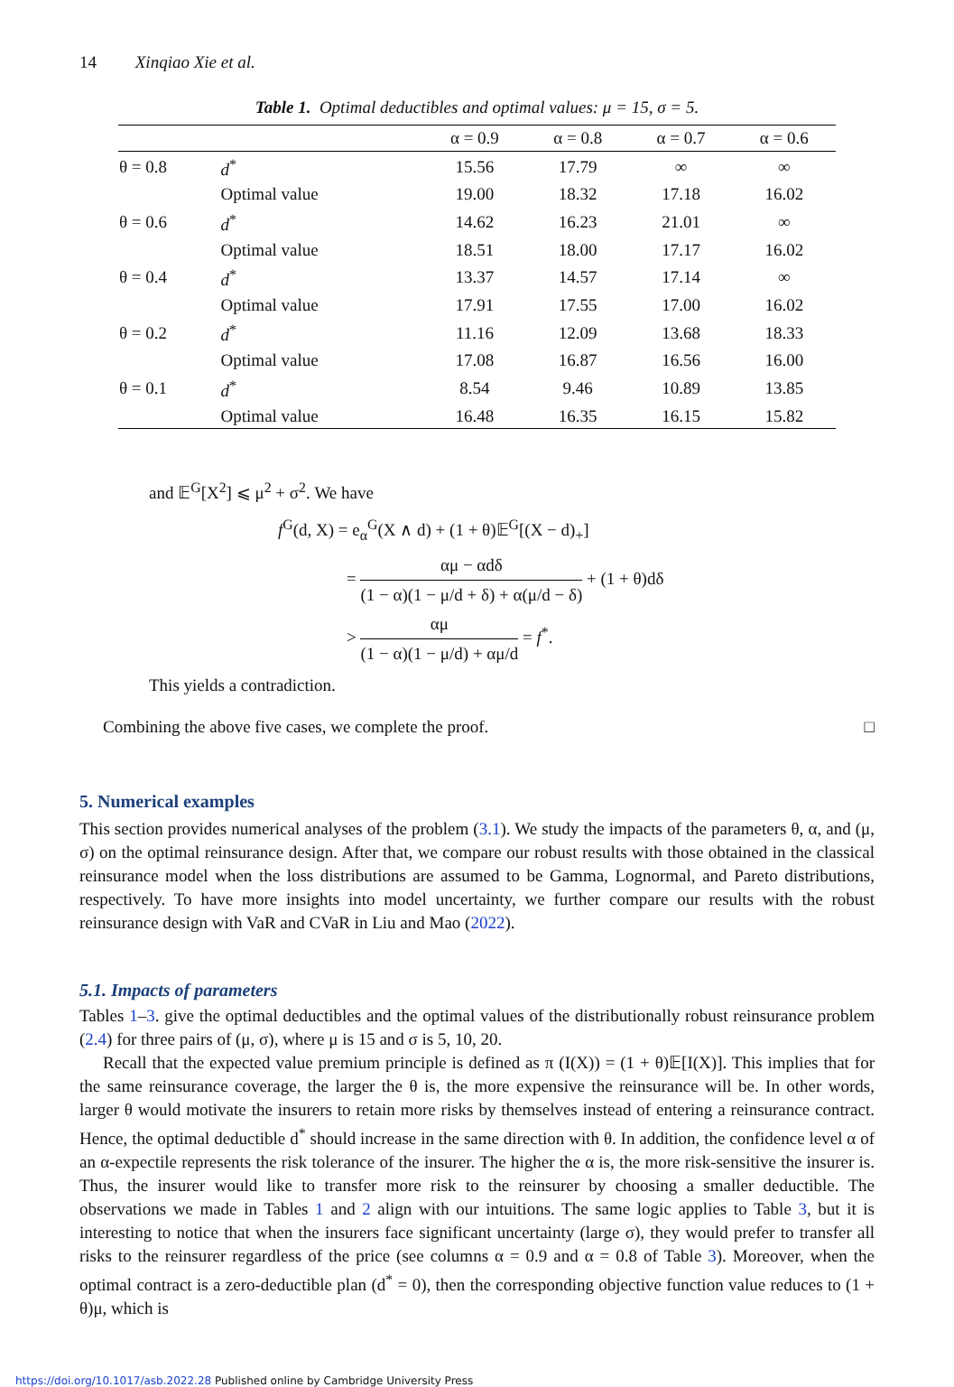14 Xinqiao Xie et al.
Table 1. Optimal deductibles and optimal values: μ = 15, σ = 5.
| | | α = 0.9 | α = 0.8 | α = 0.7 | α = 0.6 |
| --- | --- | --- | --- | --- | --- |
| θ = 0.8 | d<sup>*</sup> | 15.56 | 17.79 | ∞ | ∞ |
| | Optimal value | 19.00 | 18.32 | 17.18 | 16.02 |
| θ = 0.6 | d<sup>*</sup> | 14.62 | 16.23 | 21.01 | ∞ |
| | Optimal value | 18.51 | 18.00 | 17.17 | 16.02 |
| θ = 0.4 | d<sup>*</sup> | 13.37 | 14.57 | 17.14 | ∞ |
| | Optimal value | 17.91 | 17.55 | 17.00 | 16.02 |
| θ = 0.2 | d<sup>*</sup> | 11.16 | 12.09 | 13.68 | 18.33 |
| | Optimal value | 17.08 | 16.87 | 16.56 | 16.00 |
| θ = 0.1 | d<sup>*</sup> | 8.54 | 9.46 | 10.89 | 13.85 |
| | Optimal value | 16.48 | 16.35 | 16.15 | 15.82 |
and 𝔼<sup>G</sup>[X<sup>2</sup>] ⩽ μ<sup>2</sup> + σ<sup>2</sup>. We have
f<sup>G</sup>(d, X) = e<sub>α</sub><sup>G</sup>(X ∧ d) + (1 + θ)𝔼<sup>G</sup>[(X − d)<sub>+</sub>]
= αμ − αdδ (1 − α)(1 − μ/d + δ) + α(μ/d − δ) + (1 + θ)dδ
> αμ (1 − α)(1 − μ/d) + αμ/d = f<sup>*</sup>.
This yields a contradiction.
Combining the above five cases, we complete the proof. □
5. Numerical examples
This section provides numerical analyses of the problem (3.1). We study the impacts of the parameters θ, α, and (μ, σ) on the optimal reinsurance design. After that, we compare our robust results with those obtained in the classical reinsurance model when the loss distributions are assumed to be Gamma, Lognormal, and Pareto distributions, respectively. To have more insights into model uncertainty, we further compare our results with the robust reinsurance design with VaR and CVaR in Liu and Mao (2022).
5.1. Impacts of parameters
Tables 1–3. give the optimal deductibles and the optimal values of the distributionally robust reinsurance problem (2.4) for three pairs of (μ, σ), where μ is 15 and σ is 5, 10, 20.
Recall that the expected value premium principle is defined as π (I(X)) = (1 + θ)𝔼[I(X)]. This implies that for the same reinsurance coverage, the larger the θ is, the more expensive the reinsurance will be. In other words, larger θ would motivate the insurers to retain more risks by themselves instead of entering a reinsurance contract. Hence, the optimal deductible d<sup>*</sup> should increase in the same direction with θ. In addition, the confidence level α of an α-expectile represents the risk tolerance of the insurer. The higher the α is, the more risk-sensitive the insurer is. Thus, the insurer would like to transfer more risk to the reinsurer by choosing a smaller deductible. The observations we made in Tables 1 and 2 align with our intuitions. The same logic applies to Table 3, but it is interesting to notice that when the insurers face significant uncertainty (large σ), they would prefer to transfer all risks to the reinsurer regardless of the price (see columns α = 0.9 and α = 0.8 of Table 3). Moreover, when the optimal contract is a zero-deductible plan (d<sup>*</sup> = 0), then the corresponding objective function value reduces to (1 + θ)μ, which is
https://doi.org/10.1017/asb.2022.28 Published online by Cambridge University Press